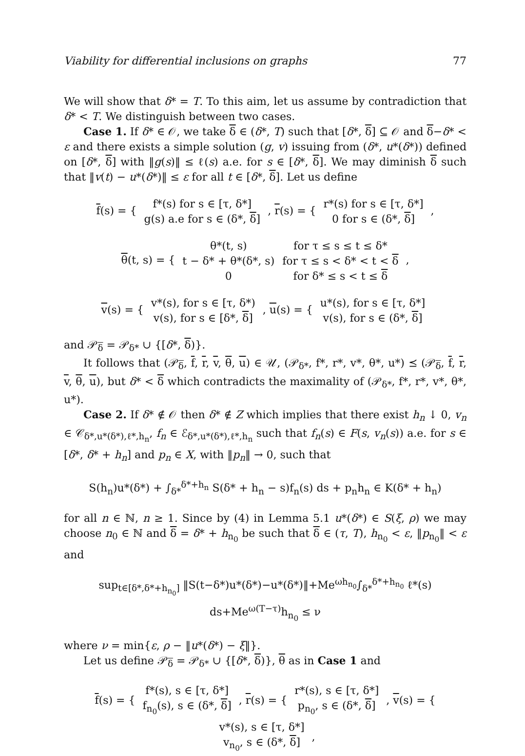Viability for differential inclusions on graphs 77
We will show that δ* = T. To this aim, let us assume by contradiction that δ* < T. We distinguish between two cases.
Case 1. If δ* ∈ 𝒪, we take δ ∈ (δ*, T) such that [δ*, δ] ⊆ 𝒪 and δ−δ* < ε and there exists a simple solution (g, v) issuing from (δ*, u*(δ*)) defined on [δ*, δ] with ‖g(s)‖ ≤ ℓ(s) a.e. for s ∈ [δ*, δ]. We may diminish δ such that ‖v(t) − u*(δ*)‖ ≤ ε for all t ∈ [δ*, δ]. Let us define
f(s) = {
| f*(s) for s ∈ [τ, δ*] |
| g(s) a.e for s ∈ (δ*, δ ] |
, r(s) = {
| r*(s) for s ∈ [τ, δ*] |
| 0 for s ∈ (δ*, δ ] |
,
θ(t, s) = {
| θ*(t, s) | for τ ≤ s ≤ t ≤ δ* |
| t − δ* + θ*(δ*, s) | for τ ≤ s < δ* < t < δ |
| 0 | for δ* ≤ s < t ≤ δ |
,
v(s) = {
| v*(s), for s ∈ [τ, δ*) |
| v(s), for s ∈ [δ*, δ ] |
, u(s) = {
| u*(s), for s ∈ [τ, δ*] |
| v(s), for s ∈ (δ*, δ ] |
and 𝒫<sub>δ</sub> = 𝒫<sub>δ*</sub> ∪ {[δ*, δ)}.
It follows that (𝒫<sub>δ</sub>, f, r, v, θ, u) ∈ 𝒰, (𝒫<sub>δ*</sub>, f*, r*, v*, θ*, u*) ⪯ (𝒫<sub>δ</sub>, f, r, v, θ, u), but δ* < δ which contradicts the maximality of (𝒫<sub>δ*</sub>, f*, r*, v*, θ*, u*).
Case 2. If δ* ∉ 𝒪 then δ* ∉ Z which implies that there exist h<sub>n</sub> ↓ 0, v<sub>n</sub> ∈ 𝒞<sub>δ*,u*(δ*),ℓ*,h<sub>n</sub></sub>, f<sub>n</sub> ∈ ℰ<sub>δ*,u*(δ*),ℓ*,h<sub>n</sub></sub> such that f<sub>n</sub>(s) ∈ F(s, v<sub>n</sub>(s)) a.e. for s ∈ [δ*, δ* + h<sub>n</sub>] and p<sub>n</sub> ∈ X, with ‖p<sub>n</sub>‖ → 0, such that
S(h<sub>n</sub>)u*(δ*) + ∫<sub>δ*</sub><sup>δ*+h<sub>n</sub></sup> S(δ* + h<sub>n</sub> − s)f<sub>n</sub>(s) ds + p<sub>n</sub>h<sub>n</sub> ∈ K(δ* + h<sub>n</sub>)
for all n ∈ ℕ, n ≥ 1. Since by (4) in Lemma 5.1 u*(δ*) ∈ S(ξ, ρ) we may choose n<sub>0</sub> ∈ ℕ and δ = δ* + h<sub>n<sub>0</sub></sub> be such that δ ∈ (τ, T), h<sub>n<sub>0</sub></sub> < ε, ‖p<sub>n<sub>0</sub></sub>‖ < ε and
sup<sub>t∈[δ*,δ*+h<sub>n<sub>0</sub></sub>]</sub> ‖S(t−δ*)u*(δ*)−u*(δ*)‖+Me<sup>ωh<sub>n<sub>0</sub></sub></sup>∫<sub>δ*</sub><sup>δ*+h<sub>n<sub>0</sub></sub></sup> ℓ*(s) ds+Me<sup>ω(T−τ)</sup>h<sub>n<sub>0</sub></sub> ≤ ν
where ν = min{ε, ρ − ‖u*(δ*) − ξ‖}.
Let us define 𝒫<sub>δ</sub> = 𝒫<sub>δ*</sub> ∪ {[δ*, δ)}, θ as in Case 1 and
f(s) = {
| f*(s), s ∈ [τ, δ*] |
| f<sub>n<sub>0</sub></sub>(s), s ∈ (δ*, δ ] |
, r(s) = {
| r*(s), s ∈ [τ, δ*] |
| p<sub>n<sub>0</sub></sub>, s ∈ (δ*, δ ] |
, v(s) = {
| v*(s), s ∈ [τ, δ*] |
| v<sub>n<sub>0</sub></sub>, s ∈ (δ*, δ ] |
,